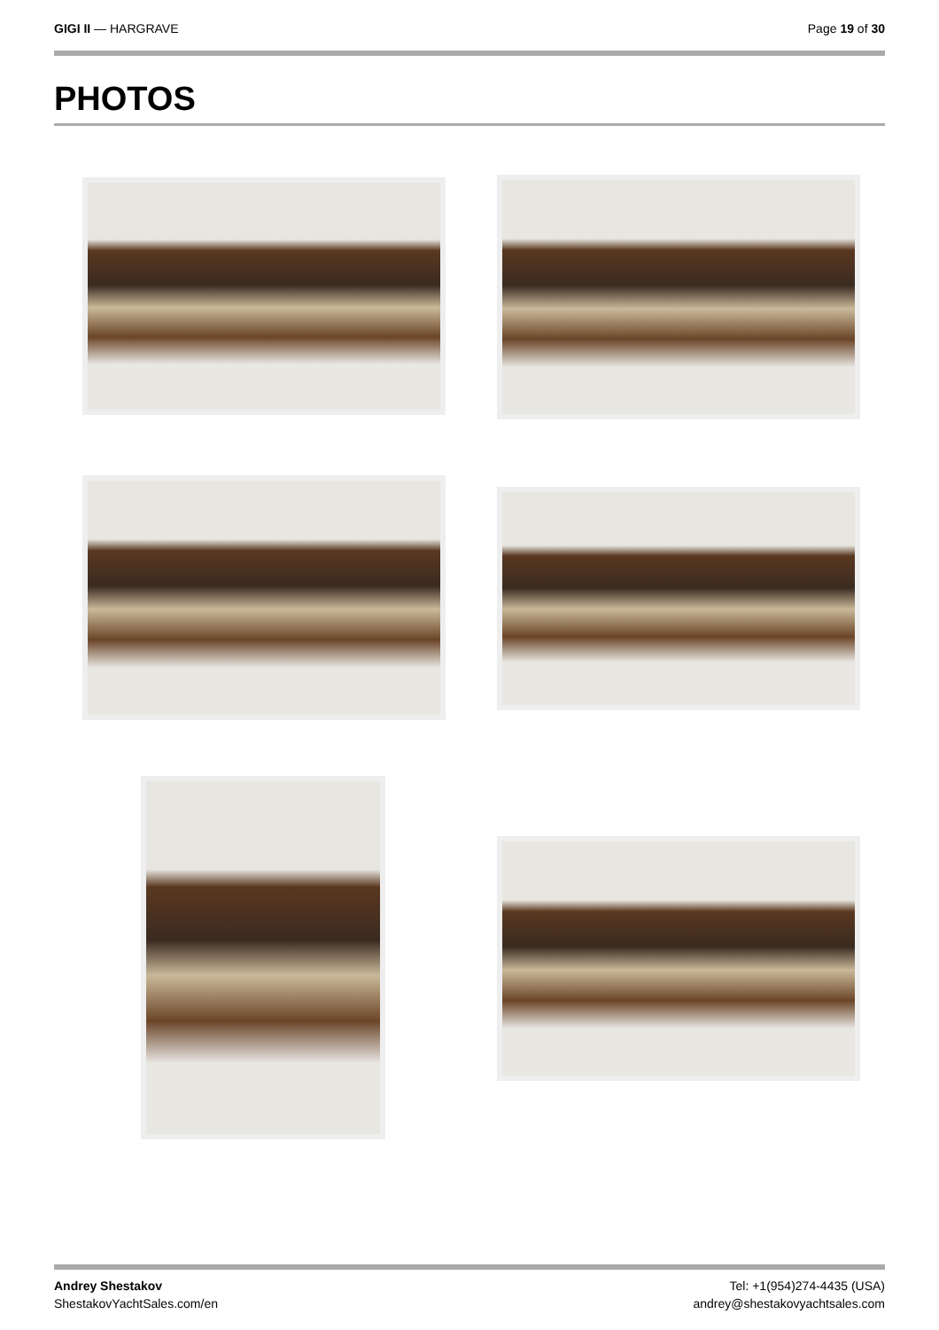GIGI II — HARGRAVE Page 19 of 30
PHOTOS
Andrey Shestakov
ShestakovYachtSales.com/en
Tel: +1(954)274-4435 (USA)
andrey@shestakovyachtsales.com